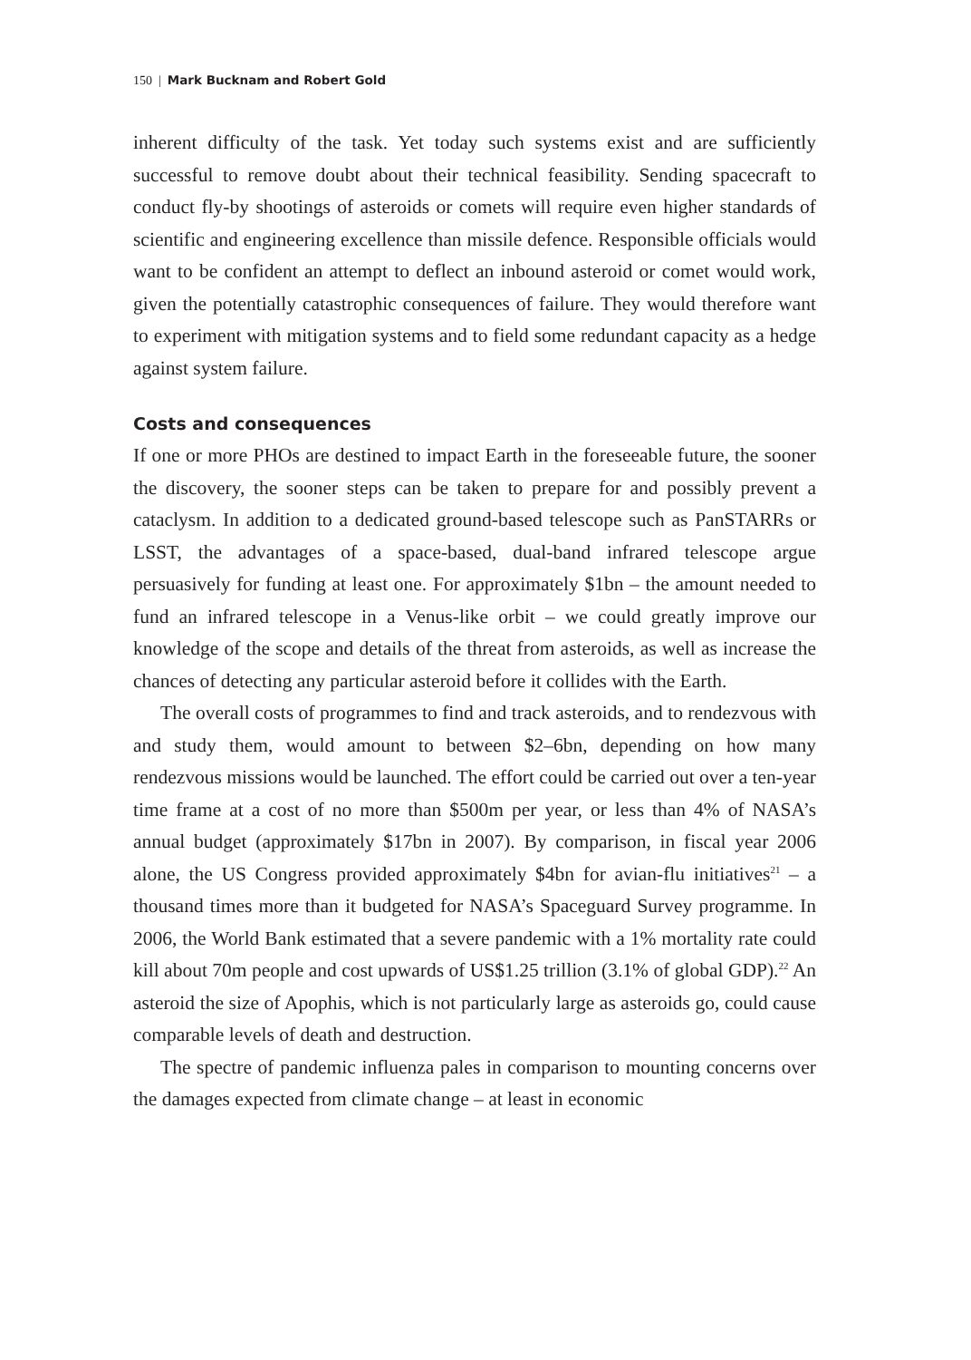150 | Mark Bucknam and Robert Gold
inherent difficulty of the task. Yet today such systems exist and are sufficiently successful to remove doubt about their technical feasibility. Sending spacecraft to conduct fly-by shootings of asteroids or comets will require even higher standards of scientific and engineering excellence than missile defence. Responsible officials would want to be confident an attempt to deflect an inbound asteroid or comet would work, given the potentially catastrophic consequences of failure. They would therefore want to experiment with mitigation systems and to field some redundant capacity as a hedge against system failure.
Costs and consequences
If one or more PHOs are destined to impact Earth in the foreseeable future, the sooner the discovery, the sooner steps can be taken to prepare for and possibly prevent a cataclysm. In addition to a dedicated ground-based telescope such as PanSTARRs or LSST, the advantages of a space-based, dual-band infrared telescope argue persuasively for funding at least one. For approximately $1bn – the amount needed to fund an infrared telescope in a Venus-like orbit – we could greatly improve our knowledge of the scope and details of the threat from asteroids, as well as increase the chances of detecting any particular asteroid before it collides with the Earth.
The overall costs of programmes to find and track asteroids, and to rendezvous with and study them, would amount to between $2–6bn, depending on how many rendezvous missions would be launched. The effort could be carried out over a ten-year time frame at a cost of no more than $500m per year, or less than 4% of NASA’s annual budget (approximately $17bn in 2007). By comparison, in fiscal year 2006 alone, the US Congress provided approximately $4bn for avian-flu initiatives<sup>21</sup> – a thousand times more than it budgeted for NASA’s Spaceguard Survey programme. In 2006, the World Bank estimated that a severe pandemic with a 1% mortality rate could kill about 70m people and cost upwards of US$1.25 trillion (3.1% of global GDP).<sup>22</sup> An asteroid the size of Apophis, which is not particularly large as asteroids go, could cause comparable levels of death and destruction.
The spectre of pandemic influenza pales in comparison to mounting concerns over the damages expected from climate change – at least in economic